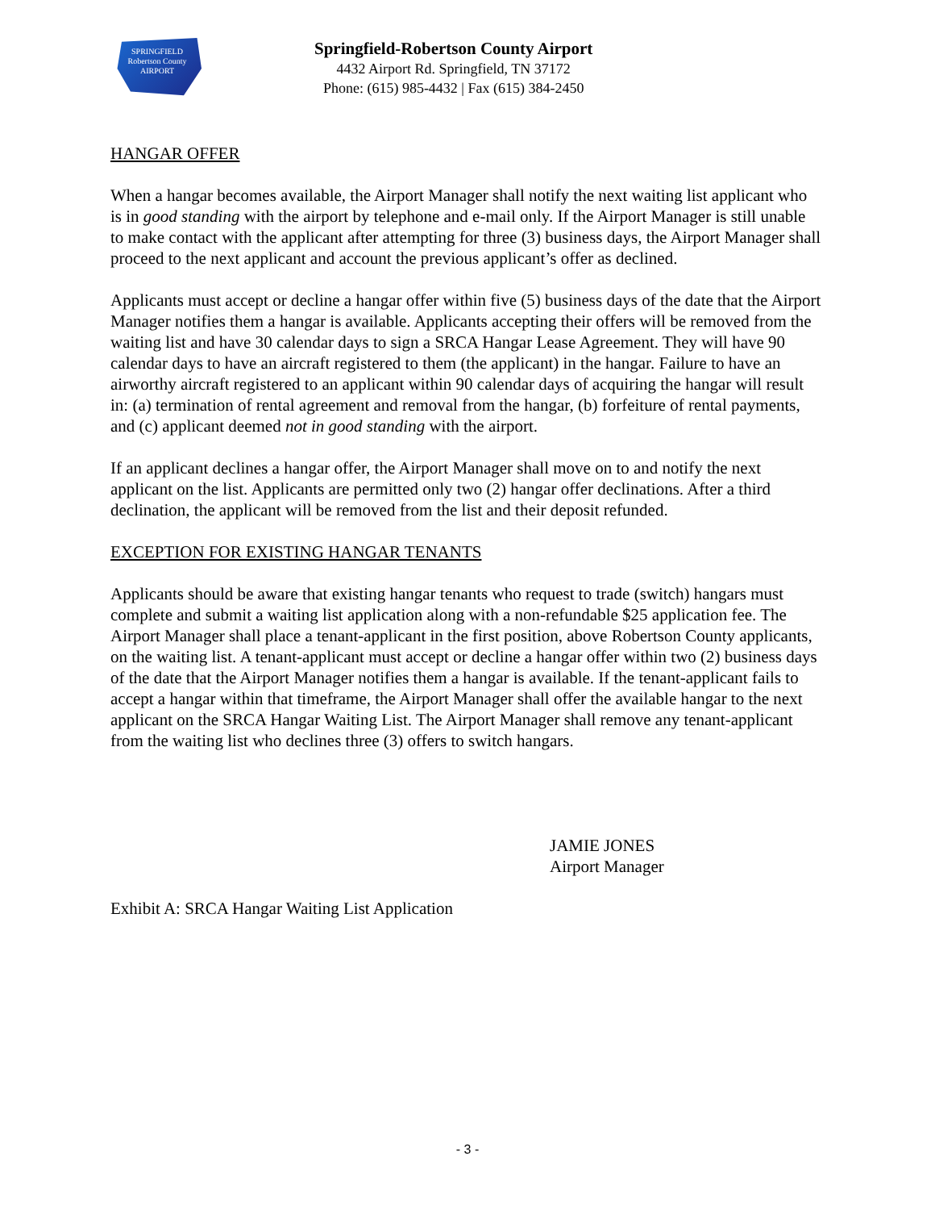SPRINGFIELD
Robertson County
AIRPORT
Springfield-Robertson County Airport
4432 Airport Rd. Springfield, TN 37172
Phone: (615) 985-4432 | Fax (615) 384-2450
HANGAR OFFER
When a hangar becomes available, the Airport Manager shall notify the next waiting list applicant who is in good standing with the airport by telephone and e-mail only. If the Airport Manager is still unable to make contact with the applicant after attempting for three (3) business days, the Airport Manager shall proceed to the next applicant and account the previous applicant’s offer as declined.
Applicants must accept or decline a hangar offer within five (5) business days of the date that the Airport Manager notifies them a hangar is available. Applicants accepting their offers will be removed from the waiting list and have 30 calendar days to sign a SRCA Hangar Lease Agreement. They will have 90 calendar days to have an aircraft registered to them (the applicant) in the hangar. Failure to have an airworthy aircraft registered to an applicant within 90 calendar days of acquiring the hangar will result in: (a) termination of rental agreement and removal from the hangar, (b) forfeiture of rental payments, and (c) applicant deemed not in good standing with the airport.
If an applicant declines a hangar offer, the Airport Manager shall move on to and notify the next applicant on the list. Applicants are permitted only two (2) hangar offer declinations. After a third declination, the applicant will be removed from the list and their deposit refunded.
EXCEPTION FOR EXISTING HANGAR TENANTS
Applicants should be aware that existing hangar tenants who request to trade (switch) hangars must complete and submit a waiting list application along with a non-refundable $25 application fee. The Airport Manager shall place a tenant-applicant in the first position, above Robertson County applicants, on the waiting list. A tenant-applicant must accept or decline a hangar offer within two (2) business days of the date that the Airport Manager notifies them a hangar is available. If the tenant-applicant fails to accept a hangar within that timeframe, the Airport Manager shall offer the available hangar to the next applicant on the SRCA Hangar Waiting List. The Airport Manager shall remove any tenant-applicant from the waiting list who declines three (3) offers to switch hangars.
JAMIE JONES
Airport Manager
Exhibit A: SRCA Hangar Waiting List Application
- 3 -